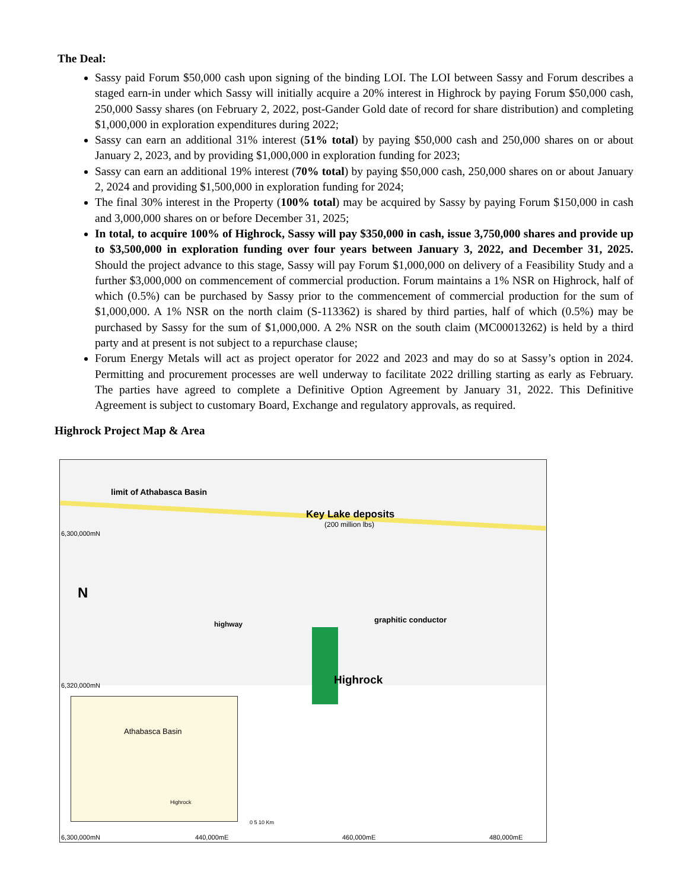The Deal:
Sassy paid Forum $50,000 cash upon signing of the binding LOI. The LOI between Sassy and Forum describes a staged earn-in under which Sassy will initially acquire a 20% interest in Highrock by paying Forum $50,000 cash, 250,000 Sassy shares (on February 2, 2022, post-Gander Gold date of record for share distribution) and completing $1,000,000 in exploration expenditures during 2022;
Sassy can earn an additional 31% interest (51% total) by paying $50,000 cash and 250,000 shares on or about January 2, 2023, and by providing $1,000,000 in exploration funding for 2023;
Sassy can earn an additional 19% interest (70% total) by paying $50,000 cash, 250,000 shares on or about January 2, 2024 and providing $1,500,000 in exploration funding for 2024;
The final 30% interest in the Property (100% total) may be acquired by Sassy by paying Forum $150,000 in cash and 3,000,000 shares on or before December 31, 2025;
In total, to acquire 100% of Highrock, Sassy will pay $350,000 in cash, issue 3,750,000 shares and provide up to $3,500,000 in exploration funding over four years between January 3, 2022, and December 31, 2025. Should the project advance to this stage, Sassy will pay Forum $1,000,000 on delivery of a Feasibility Study and a further $3,000,000 on commencement of commercial production. Forum maintains a 1% NSR on Highrock, half of which (0.5%) can be purchased by Sassy prior to the commencement of commercial production for the sum of $1,000,000. A 1% NSR on the north claim (S-113362) is shared by third parties, half of which (0.5%) may be purchased by Sassy for the sum of $1,000,000. A 2% NSR on the south claim (MC00013262) is held by a third party and at present is not subject to a repurchase clause;
Forum Energy Metals will act as project operator for 2022 and 2023 and may do so at Sassy’s option in 2024. Permitting and procurement processes are well underway to facilitate 2022 drilling starting as early as February. The parties have agreed to complete a Definitive Option Agreement by January 31, 2022. This Definitive Agreement is subject to customary Board, Exchange and regulatory approvals, as required.
Highrock Project Map & Area
limit of Athabasca Basin
Key Lake deposits
(200 million lbs)
6,300,000mN
N
highway graphitic conductor
Highrock 6,320,000mN
Athabasca Basin
Highrock
0 5 10 Km
6,300,000mN 440,000mE 460,000mE 480,000mE